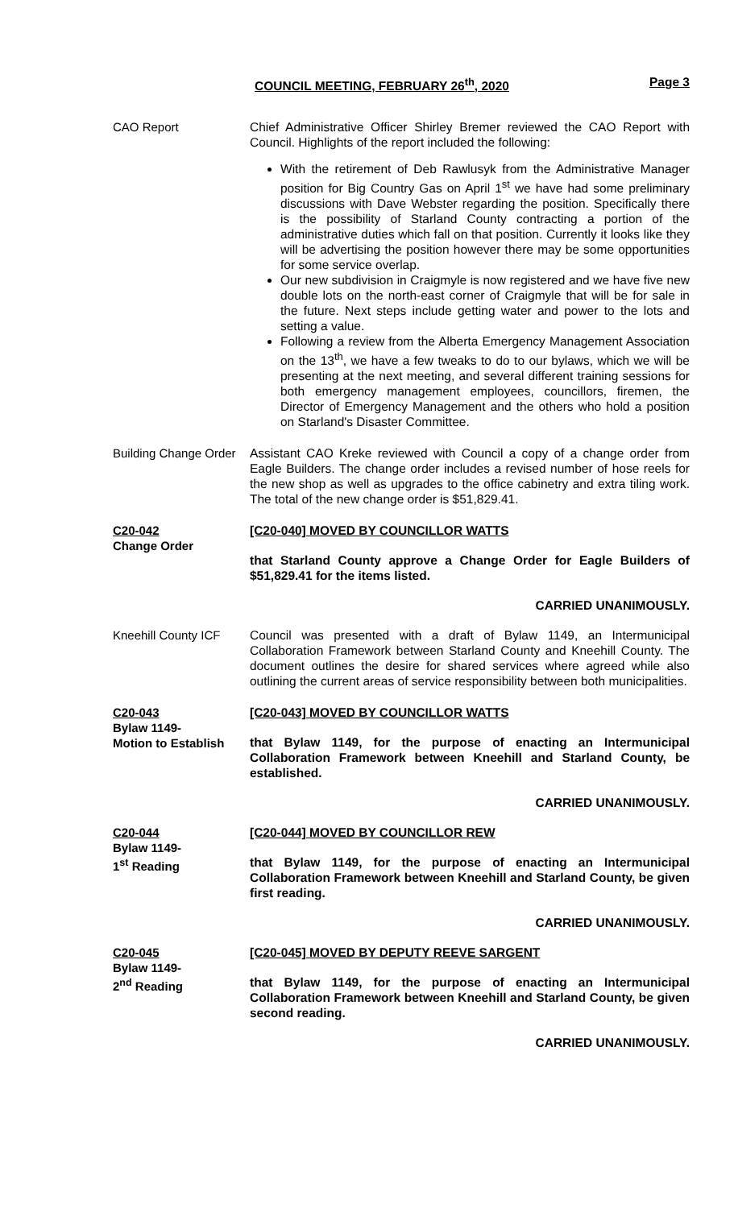COUNCIL MEETING, FEBRUARY 26<sup>th</sup>, 2020 Page 3
CAO Report Chief Administrative Officer Shirley Bremer reviewed the CAO Report with Council. Highlights of the report included the following:
With the retirement of Deb Rawlusyk from the Administrative Manager position for Big Country Gas on April 1<sup>st</sup> we have had some preliminary discussions with Dave Webster regarding the position. Specifically there is the possibility of Starland County contracting a portion of the administrative duties which fall on that position. Currently it looks like they will be advertising the position however there may be some opportunities for some service overlap.
Our new subdivision in Craigmyle is now registered and we have five new double lots on the north-east corner of Craigmyle that will be for sale in the future. Next steps include getting water and power to the lots and setting a value.
Following a review from the Alberta Emergency Management Association on the 13<sup>th</sup>, we have a few tweaks to do to our bylaws, which we will be presenting at the next meeting, and several different training sessions for both emergency management employees, councillors, firemen, the Director of Emergency Management and the others who hold a position on Starland's Disaster Committee.
Building Change Order
Assistant CAO Kreke reviewed with Council a copy of a change order from Eagle Builders. The change order includes a revised number of hose reels for the new shop as well as upgrades to the office cabinetry and extra tiling work. The total of the new change order is $51,829.41.
C20-042
Change Order
[C20-040] MOVED BY COUNCILLOR WATTS
that Starland County approve a Change Order for Eagle Builders of $51,829.41 for the items listed.
CARRIED UNANIMOUSLY.
Kneehill County ICF
Council was presented with a draft of Bylaw 1149, an Intermunicipal Collaboration Framework between Starland County and Kneehill County. The document outlines the desire for shared services where agreed while also outlining the current areas of service responsibility between both municipalities.
C20-043
Bylaw 1149-
Motion to Establish
[C20-043] MOVED BY COUNCILLOR WATTS
that Bylaw 1149, for the purpose of enacting an Intermunicipal Collaboration Framework between Kneehill and Starland County, be established.
CARRIED UNANIMOUSLY.
C20-044
Bylaw 1149-
1<sup>st</sup> Reading
[C20-044] MOVED BY COUNCILLOR REW
that Bylaw 1149, for the purpose of enacting an Intermunicipal Collaboration Framework between Kneehill and Starland County, be given first reading.
CARRIED UNANIMOUSLY.
C20-045
Bylaw 1149-
2<sup>nd</sup> Reading
[C20-045] MOVED BY DEPUTY REEVE SARGENT
that Bylaw 1149, for the purpose of enacting an Intermunicipal Collaboration Framework between Kneehill and Starland County, be given second reading.
CARRIED UNANIMOUSLY.